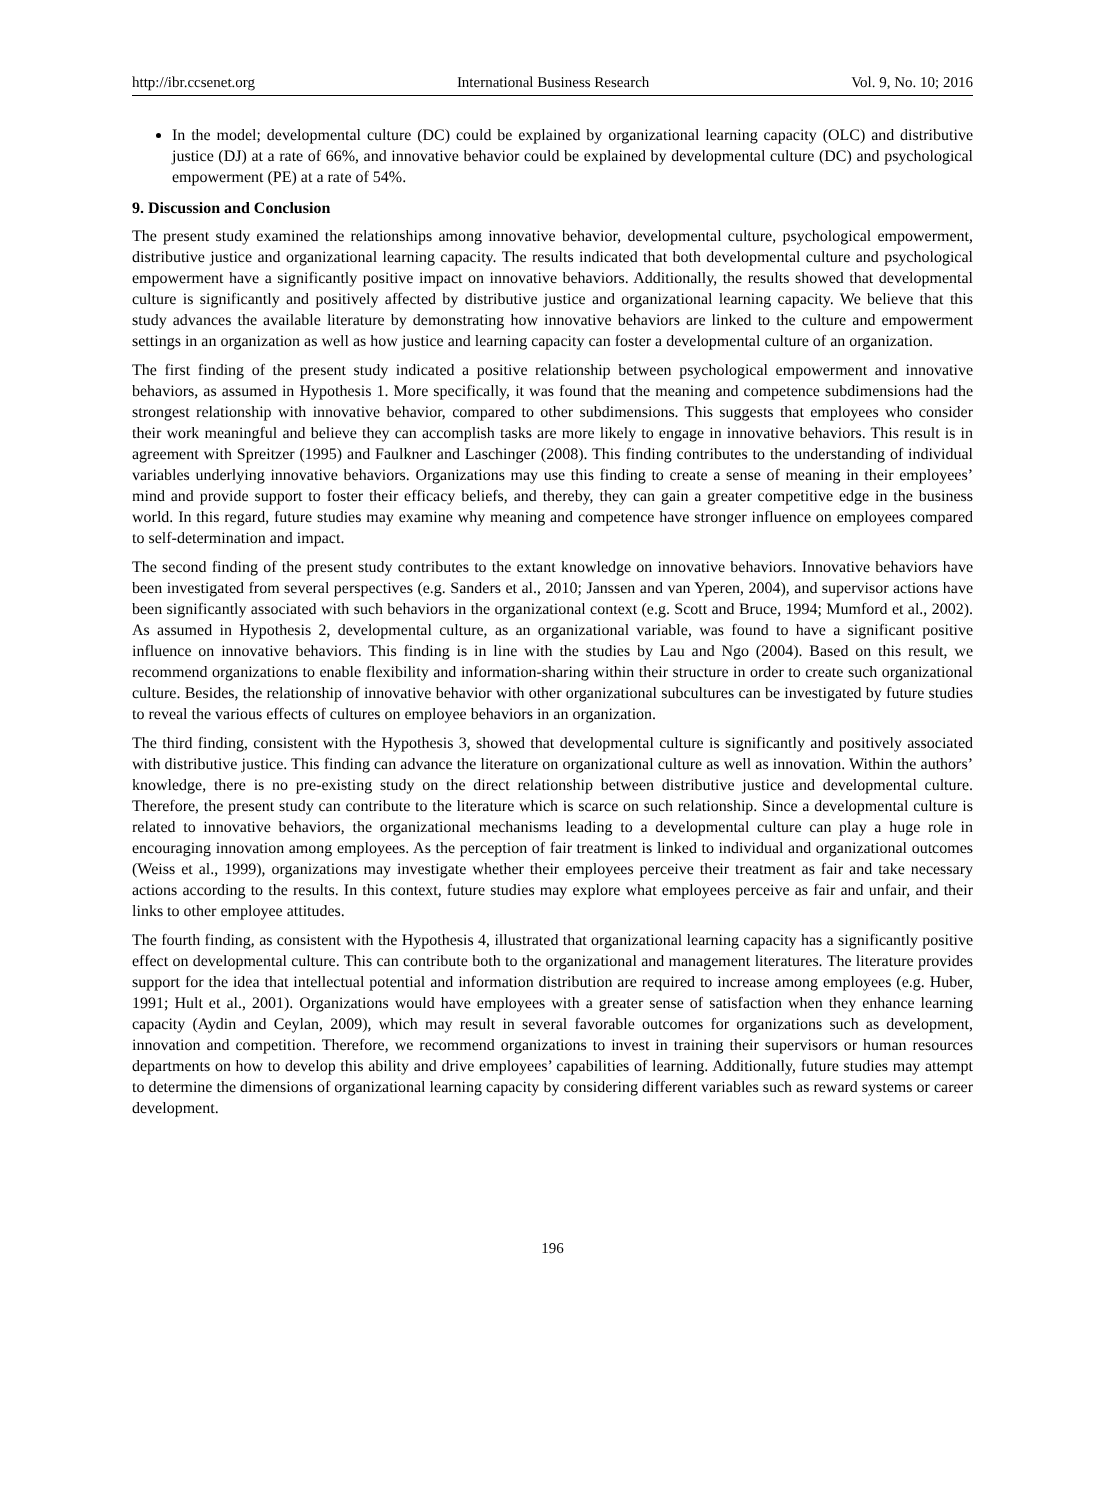http://ibr.ccsenet.org International Business Research Vol. 9, No. 10; 2016
In the model; developmental culture (DC) could be explained by organizational learning capacity (OLC) and distributive justice (DJ) at a rate of 66%, and innovative behavior could be explained by developmental culture (DC) and psychological empowerment (PE) at a rate of 54%.
9. Discussion and Conclusion
The present study examined the relationships among innovative behavior, developmental culture, psychological empowerment, distributive justice and organizational learning capacity. The results indicated that both developmental culture and psychological empowerment have a significantly positive impact on innovative behaviors. Additionally, the results showed that developmental culture is significantly and positively affected by distributive justice and organizational learning capacity. We believe that this study advances the available literature by demonstrating how innovative behaviors are linked to the culture and empowerment settings in an organization as well as how justice and learning capacity can foster a developmental culture of an organization.
The first finding of the present study indicated a positive relationship between psychological empowerment and innovative behaviors, as assumed in Hypothesis 1. More specifically, it was found that the meaning and competence subdimensions had the strongest relationship with innovative behavior, compared to other subdimensions. This suggests that employees who consider their work meaningful and believe they can accomplish tasks are more likely to engage in innovative behaviors. This result is in agreement with Spreitzer (1995) and Faulkner and Laschinger (2008). This finding contributes to the understanding of individual variables underlying innovative behaviors. Organizations may use this finding to create a sense of meaning in their employees’ mind and provide support to foster their efficacy beliefs, and thereby, they can gain a greater competitive edge in the business world. In this regard, future studies may examine why meaning and competence have stronger influence on employees compared to self-determination and impact.
The second finding of the present study contributes to the extant knowledge on innovative behaviors. Innovative behaviors have been investigated from several perspectives (e.g. Sanders et al., 2010; Janssen and van Yperen, 2004), and supervisor actions have been significantly associated with such behaviors in the organizational context (e.g. Scott and Bruce, 1994; Mumford et al., 2002). As assumed in Hypothesis 2, developmental culture, as an organizational variable, was found to have a significant positive influence on innovative behaviors. This finding is in line with the studies by Lau and Ngo (2004). Based on this result, we recommend organizations to enable flexibility and information-sharing within their structure in order to create such organizational culture. Besides, the relationship of innovative behavior with other organizational subcultures can be investigated by future studies to reveal the various effects of cultures on employee behaviors in an organization.
The third finding, consistent with the Hypothesis 3, showed that developmental culture is significantly and positively associated with distributive justice. This finding can advance the literature on organizational culture as well as innovation. Within the authors’ knowledge, there is no pre-existing study on the direct relationship between distributive justice and developmental culture. Therefore, the present study can contribute to the literature which is scarce on such relationship. Since a developmental culture is related to innovative behaviors, the organizational mechanisms leading to a developmental culture can play a huge role in encouraging innovation among employees. As the perception of fair treatment is linked to individual and organizational outcomes (Weiss et al., 1999), organizations may investigate whether their employees perceive their treatment as fair and take necessary actions according to the results. In this context, future studies may explore what employees perceive as fair and unfair, and their links to other employee attitudes.
The fourth finding, as consistent with the Hypothesis 4, illustrated that organizational learning capacity has a significantly positive effect on developmental culture. This can contribute both to the organizational and management literatures. The literature provides support for the idea that intellectual potential and information distribution are required to increase among employees (e.g. Huber, 1991; Hult et al., 2001). Organizations would have employees with a greater sense of satisfaction when they enhance learning capacity (Aydin and Ceylan, 2009), which may result in several favorable outcomes for organizations such as development, innovation and competition. Therefore, we recommend organizations to invest in training their supervisors or human resources departments on how to develop this ability and drive employees’ capabilities of learning. Additionally, future studies may attempt to determine the dimensions of organizational learning capacity by considering different variables such as reward systems or career development.
196